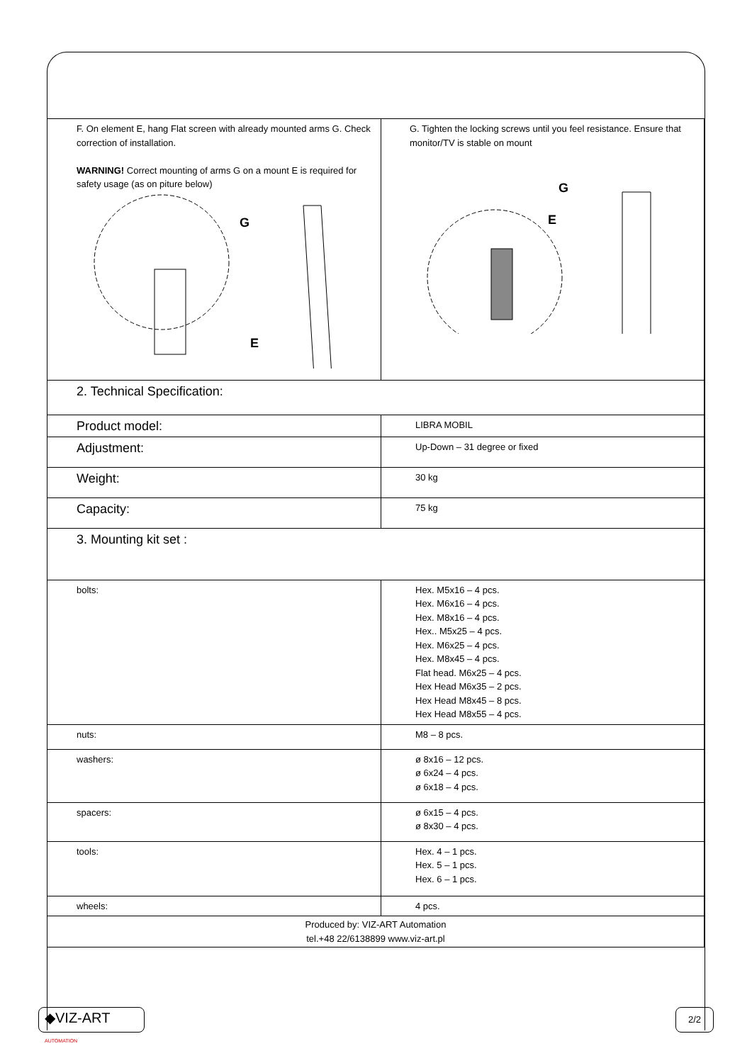| F. On element E, hang Flat screen with already mounted arms G. Check correction of installation. WARNING! Correct mounting of arms G on a mount E is required for safety usage (as on piture below) G E | G. Tighten the locking screws until you feel resistance. Ensure that monitor/TV is stable on mount G E |
| 2. Technical Specification: | |
| Product model: | LIBRA MOBIL |
| Adjustment: | Up-Down – 31 degree or fixed |
| Weight: | 30 kg |
| Capacity: | 75 kg |
| 3. Mounting kit set : | |
| bolts: | Hex. M5x16 – 4 pcs. Hex. M6x16 – 4 pcs. Hex. M8x16 – 4 pcs. Hex.. M5x25 – 4 pcs. Hex. M6x25 – 4 pcs. Hex. M8x45 – 4 pcs. Flat head. M6x25 – 4 pcs. Hex Head M6x35 – 2 pcs. Hex Head M8x45 – 8 pcs. Hex Head M8x55 – 4 pcs. |
| nuts: | M8 – 8 pcs. |
| washers: | ø 8x16 – 12 pcs. ø 6x24 – 4 pcs. ø 6x18 – 4 pcs. |
| spacers: | ø 6x15 – 4 pcs. ø 8x30 – 4 pcs. |
| tools: | Hex. 4 – 1 pcs. Hex. 5 – 1 pcs. Hex. 6 – 1 pcs. |
| wheels: | 4 pcs. |
| Produced by: VIZ-ART Automation tel.+48 22/6138899 www.viz-art.pl | |
◆VIZ-ART AUTOMATION
2/2